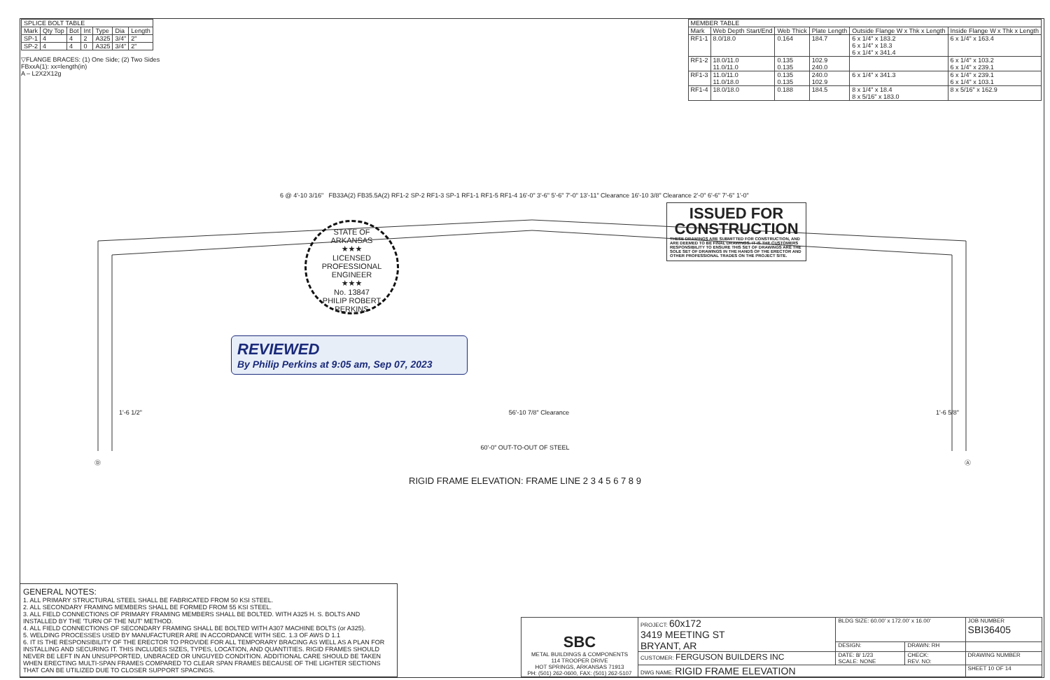| SPLICE BOLT TABLE | | | | | | |
| --- | --- | --- | --- | --- | --- | --- |
| Mark | Qty Top | Bot | Int | Type | Dia | Length |
| SP-1 | 4 | 4 | 2 | A325 | 3/4" | 2" |
| SP-2 | 4 | 4 | 0 | A325 | 3/4" | 2" |
▽FLANGE BRACES: (1) One Side; (2) Two Sides
FBxxA(1): xx=length(in)
A – L2X2X12g
| MEMBER TABLE | | | | | |
| --- | --- | --- | --- | --- | --- |
| Mark | Web Depth Start/End | Web Thick | Plate Length | Outside Flange W x Thk x Length | Inside Flange W x Thk x Length |
| RF1-1 | 8.0/18.0 | 0.164 | 184.7 | 6 x 1/4" x 183.2 6 x 1/4" x 18.3 6 x 1/4" x 341.4 | 6 x 1/4" x 163.4 |
| RF1-2 | 18.0/11.0 11.0/11.0 | 0.135 0.135 | 102.9 240.0 | | 6 x 1/4" x 103.2 6 x 1/4" x 239.1 |
| RF1-3 | 11.0/11.0 11.0/18.0 | 0.135 0.135 | 240.0 102.9 | 6 x 1/4" x 341.3 | 6 x 1/4" x 239.1 6 x 1/4" x 103.1 |
| RF1-4 | 18.0/18.0 | 0.188 | 184.5 | 8 x 1/4" x 18.4 8 x 5/16" x 183.0 | 8 x 5/16" x 162.9 |
6 @ 4'-10 3/16" FB33A(2) FB35.5A(2) RF1-2 SP-2 RF1-3 SP-1 RF1-1 RF1-5 RF1-4 16'-0" 3'-6" 5'-6" 7'-0" 13'-11" Clearance 16'-10 3/8" Clearance 2'-0" 6'-6" 7'-6" 1'-0"
STATE OF
ARKANSAS
★★★
LICENSED
PROFESSIONAL
ENGINEER
★★★
No. 13847
PHILIP ROBERT PERKINS
ISSUED FOR CONSTRUCTION
THESE DRAWINGS ARE SUBMITTED FOR CONSTRUCTION, AND ARE DEEMED TO BE FINAL DRAWINGS. IT IS THE CUSTOMERS RESPONSIBILITY TO ENSURE THIS SET OF DRAWINGS ARE THE SOLE SET OF DRAWINGS IN THE HANDS OF THE ERECTOR AND OTHER PROFESSIONAL TRADES ON THE PROJECT SITE.
REVIEWED
By Philip Perkins at 9:05 am, Sep 07, 2023
1'-6 1/2" 56'-10 7/8" Clearance 1'-6 5/8"
60'-0" OUT-TO-OUT OF STEEL
Ⓓ Ⓐ
RIGID FRAME ELEVATION: FRAME LINE 2 3 4 5 6 7 8 9
GENERAL NOTES:
1. ALL PRIMARY STRUCTURAL STEEL SHALL BE FABRICATED FROM 50 KSI STEEL.
2. ALL SECONDARY FRAMING MEMBERS SHALL BE FORMED FROM 55 KSI STEEL.
3. ALL FIELD CONNECTIONS OF PRIMARY FRAMING MEMBERS SHALL BE BOLTED. WITH A325 H. S. BOLTS AND INSTALLED BY THE 'TURN OF THE NUT' METHOD.
4. ALL FIELD CONNECTIONS OF SECONDARY FRAMING SHALL BE BOLTED WITH A307 MACHINE BOLTS (or A325).
5. WELDING PROCESSES USED BY MANUFACTURER ARE IN ACCORDANCE WITH SEC. 1.3 OF AWS D 1.1
6. IT IS THE RESPONSIBILITY OF THE ERECTOR TO PROVIDE FOR ALL TEMPORARY BRACING AS WELL AS A PLAN FOR INSTALLING AND SECURING IT. THIS INCLUDES SIZES, TYPES, LOCATION, AND QUANTITIES. RIGID FRAMES SHOULD NEVER BE LEFT IN AN UNSUPPORTED, UNBRACED OR UNGUYED CONDITION. ADDITIONAL CARE SHOULD BE TAKEN WHEN ERECTING MULTI-SPAN FRAMES COMPARED TO CLEAR SPAN FRAMES BECAUSE OF THE LIGHTER SECTIONS THAT CAN BE UTILIZED DUE TO CLOSER SUPPORT SPACINGS.
| SBC METAL BUILDINGS & COMPONENTS 114 TROOPER DRIVE HOT SPRINGS, ARKANSAS 71913 PH: (501) 262-0600, FAX: (501) 262-5107 | PROJECT: 60x172 3419 MEETING ST BRYANT, AR | BLDG SIZE: 60.00' x 172.00' x 16.00' | | JOB NUMBER SBI36405 |
| | | DESIGN: | DRAWN: RH | |
| | CUSTOMER: FERGUSON BUILDERS INC | DATE: 8/ 1/23 SCALE: NONE | CHECK: REV. NO: | DRAWING NUMBER |
| | DWG NAME: RIGID FRAME ELEVATION | | | SHEET 10 OF 14 |